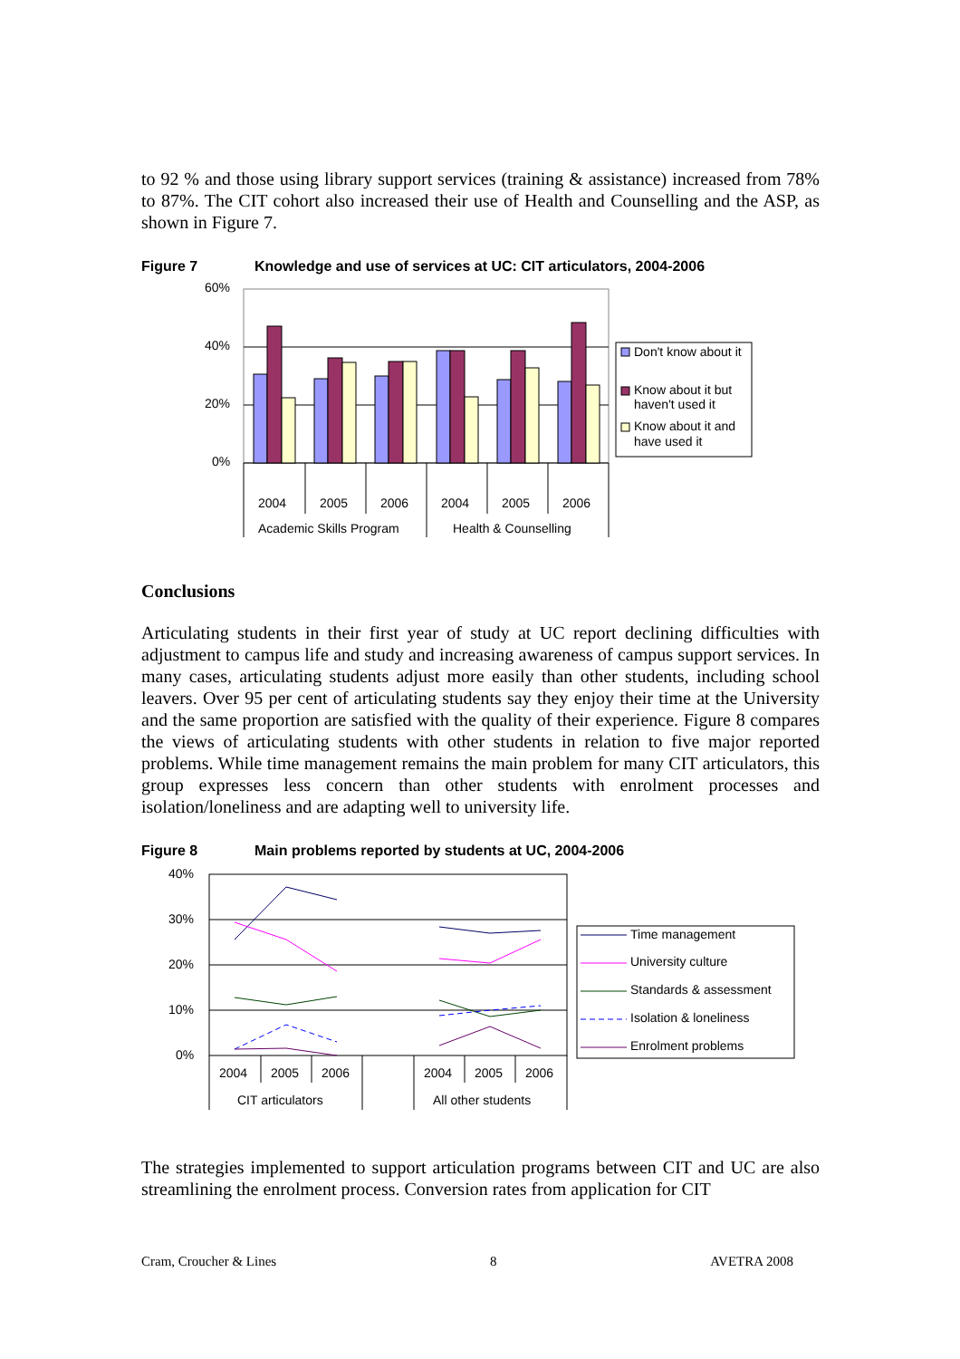to 92 % and those using library support services (training & assistance) increased from 78% to 87%. The CIT cohort also increased their use of Health and Counselling and the ASP, as shown in Figure 7.
Figure 7 Knowledge and use of services at UC: CIT articulators, 2004-2006
60%
40%
20%
0%
2004
2005
2006
2004
2005
2006
Academic Skills Program
Health & Counselling
Don't know about it
Know about it but
haven't used it
Know about it and
have used it
Conclusions
Articulating students in their first year of study at UC report declining difficulties with adjustment to campus life and study and increasing awareness of campus support services. In many cases, articulating students adjust more easily than other students, including school leavers. Over 95 per cent of articulating students say they enjoy their time at the University and the same proportion are satisfied with the quality of their experience. Figure 8 compares the views of articulating students with other students in relation to five major reported problems. While time management remains the main problem for many CIT articulators, this group expresses less concern than other students with enrolment processes and isolation/loneliness and are adapting well to university life.
Figure 8 Main problems reported by students at UC, 2004-2006
40%
30%
20%
10%
0%
2004
2005
2006
2004
2005
2006
CIT articulators
All other students
Time management
University culture
Standards & assessment
Isolation & loneliness
Enrolment problems
The strategies implemented to support articulation programs between CIT and UC are also streamlining the enrolment process. Conversion rates from application for CIT
Cram, Croucher & Lines 8 AVETRA 2008